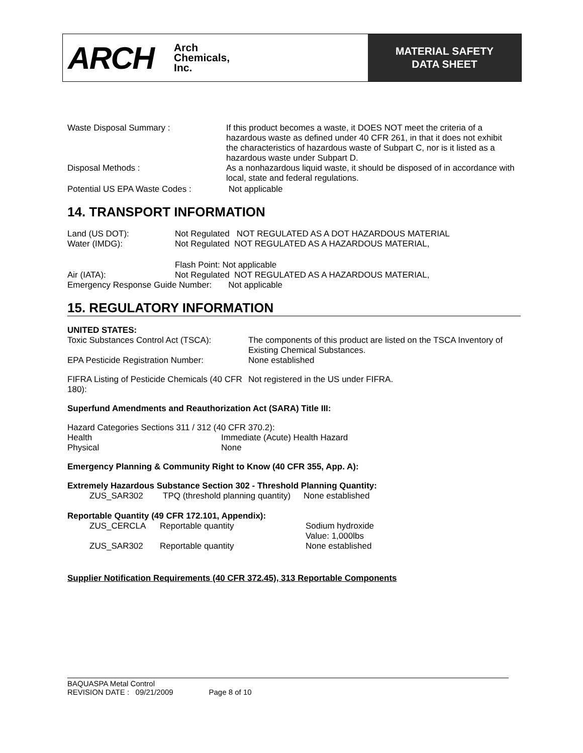ARCH
Arch
Chemicals,
Inc.
MATERIAL SAFETY
DATA SHEET
| Waste Disposal Summary : | If this product becomes a waste, it DOES NOT meet the criteria of a hazardous waste as defined under 40 CFR 261, in that it does not exhibit the characteristics of hazardous waste of Subpart C, nor is it listed as a hazardous waste under Subpart D. |
| Disposal Methods : | As a nonhazardous liquid waste, it should be disposed of in accordance with local, state and federal regulations. |
| Potential US EPA Waste Codes : | Not applicable |
14. TRANSPORT INFORMATION
| Land (US DOT): | Not Regulated NOT REGULATED AS A DOT HAZARDOUS MATERIAL |
| Water (IMDG): | Not Regulated NOT REGULATED AS A HAZARDOUS MATERIAL, |
| | Flash Point: Not applicable |
| Air (IATA): | Not Regulated NOT REGULATED AS A HAZARDOUS MATERIAL, |
Emergency Response Guide Number: Not applicable
15. REGULATORY INFORMATION
UNITED STATES:
| Toxic Substances Control Act (TSCA): | The components of this product are listed on the TSCA Inventory of Existing Chemical Substances. |
| EPA Pesticide Registration Number: | None established |
| FIFRA Listing of Pesticide Chemicals (40 CFR 180): | Not registered in the US under FIFRA. |
Superfund Amendments and Reauthorization Act (SARA) Title III:
Hazard Categories Sections 311 / 312 (40 CFR 370.2):
| Health | Immediate (Acute) Health Hazard |
| Physical | None |
Emergency Planning & Community Right to Know (40 CFR 355, App. A):
Extremely Hazardous Substance Section 302 - Threshold Planning Quantity:
| ZUS_SAR302 | TPQ (threshold planning quantity) | None established |
Reportable Quantity (49 CFR 172.101, Appendix):
| ZUS_CERCLA | Reportable quantity | Sodium hydroxide Value: 1,000lbs |
| ZUS_SAR302 | Reportable quantity | None established |
Supplier Notification Requirements (40 CFR 372.45), 313 Reportable Components
BAQUASPA Metal Control
REVISION DATE : 09/21/2009 Page 8 of 10